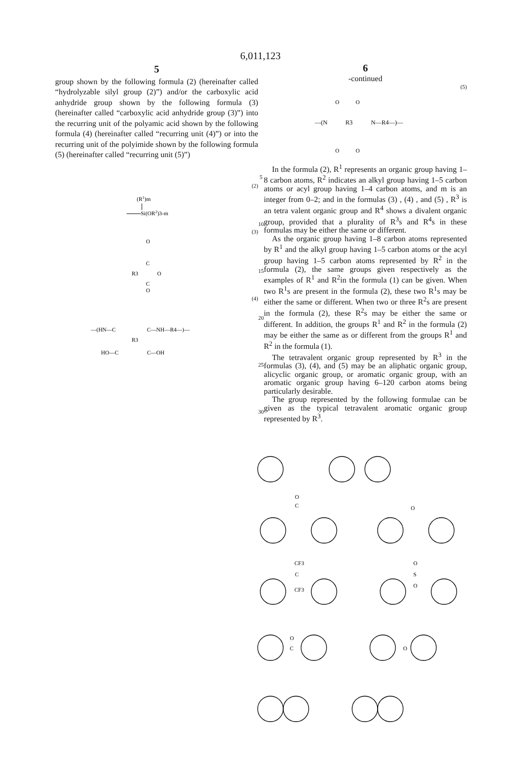6,011,123
5
group shown by the following formula (2) (hereinafter called “hydrolyzable silyl group (2)”) and/or the carboxylic acid anhydride group shown by the following formula (3) (hereinafter called “carboxylic acid anhydride group (3)”) into the recurring unit of the polyamic acid shown by the following formula (4) (hereinafter called “recurring unit (4)”) or into the recurring unit of the polyimide shown by the following formula (5) (hereinafter called “recurring unit (5)”)
(2)
(R1)m
Si(OR2)3-m
(3)
O
C
R3
O
C
O
(4)
—(HN—C
C—NH—R4—)—
R3
HO—C
C—OH
5
10
15
20
25
30
6
-continued
(5)
—(N
R3
N—R4—)—
O
O
O
O
In the formula (2), R<sup>1</sup> represents an organic group having 1–8 carbon atoms, R<sup>2</sup> indicates an alkyl group having 1–5 carbon atoms or acyl group having 1–4 carbon atoms, and m is an integer from 0–2; and in the formulas (3) , (4) , and (5) , R<sup>3</sup> is an tetra valent organic group and R<sup>4</sup> shows a divalent organic group, provided that a plurality of R<sup>3</sup>s and R<sup>4</sup>s in these formulas may be either the same or different.
As the organic group having 1–8 carbon atoms represented by R<sup>1</sup> and the alkyl group having 1–5 carbon atoms or the acyl group having 1–5 carbon atoms represented by R<sup>2</sup> in the formula (2), the same groups given respectively as the examples of R<sup>1</sup> and R<sup>2</sup>in the formula (1) can be given. When two R<sup>1</sup>s are present in the formula (2), these two R<sup>1</sup>s may be either the same or different. When two or three R<sup>2</sup>s are present in the formula (2), these R<sup>2</sup>s may be either the same or different. In addition, the groups R<sup>1</sup> and R<sup>2</sup> in the formula (2) may be either the same as or different from the groups R<sup>1</sup> and R<sup>2</sup> in the formula (1).
The tetravalent organic group represented by R<sup>3</sup> in the formulas (3), (4), and (5) may be an aliphatic organic group, alicyclic organic group, or aromatic organic group, with an aromatic organic group having 6–120 carbon atoms being particularly desirable.
The group represented by the following formulae can be given as the typical tetravalent aromatic organic group represented by R<sup>3</sup>.
O
C
O
CF3
C
CF3
O
S
O
O
C
O